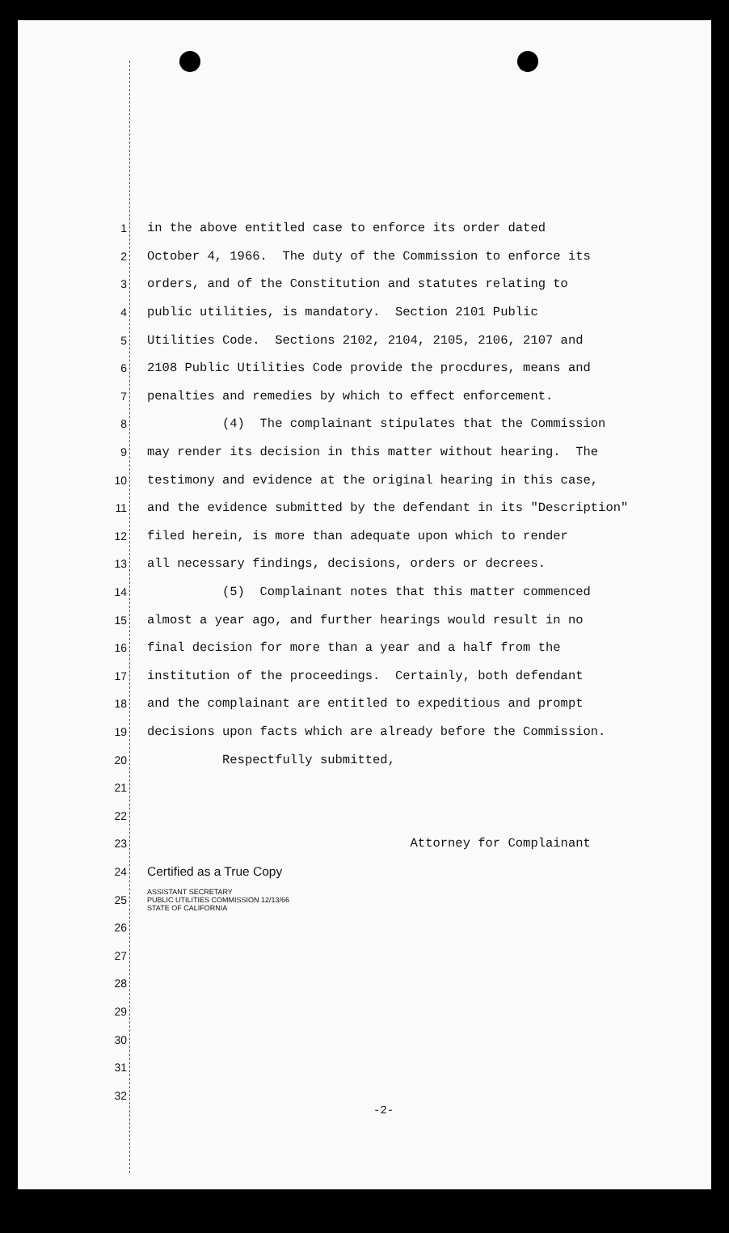1 in the above entitled case to enforce its order dated
2 October 4, 1966. The duty of the Commission to enforce its
3 orders, and of the Constitution and statutes relating to
4 public utilities, is mandatory. Section 2101 Public
5 Utilities Code. Sections 2102, 2104, 2105, 2106, 2107 and
6 2108 Public Utilities Code provide the procdures, means and
7 penalties and remedies by which to effect enforcement.
8 (4) The complainant stipulates that the Commission
9 may render its decision in this matter without hearing. The
10 testimony and evidence at the original hearing in this case,
11 and the evidence submitted by the defendant in its "Description"
12 filed herein, is more than adequate upon which to render
13 all necessary findings, decisions, orders or decrees.
14 (5) Complainant notes that this matter commenced
15 almost a year ago, and further hearings would result in no
16 final decision for more than a year and a half from the
17 institution of the proceedings. Certainly, both defendant
18 and the complainant are entitled to expeditious and prompt
19 decisions upon facts which are already before the Commission.
20 Respectfully submitted,
21
22
23 Attorney for Complainant
24 Certified as a True Copy
25 ASSISTANT SECRETARY
PUBLIC UTILITIES COMMISSION 12/13/66
STATE OF CALIFORNIA
26
27
28
29
30
31
32
-2-